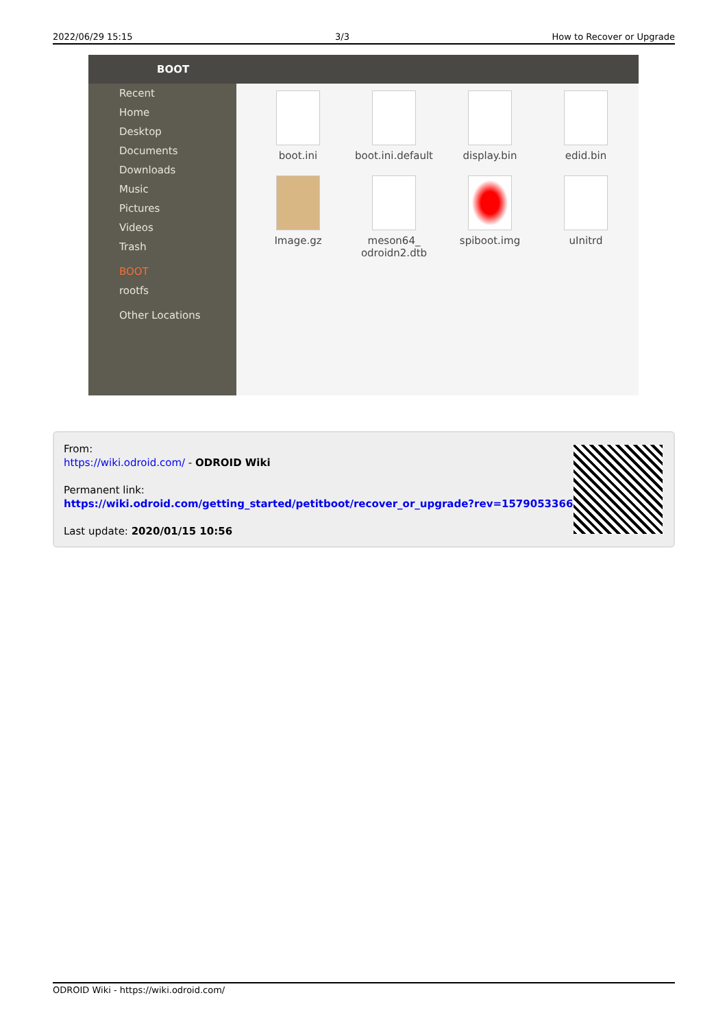2022/06/29 15:15 3/3 How to Recover or Upgrade
BOOT
Recent
Home
Desktop
Documents
Downloads
Music
Pictures
Videos
Trash
BOOT
rootfs
Other Locations
boot.ini
boot.ini.default
display.bin
edid.bin
Image.gz
meson64_
odroidn2.dtb
spiboot.img
uInitrd
From:
https://wiki.odroid.com/ - ODROID Wiki
Permanent link:
https://wiki.odroid.com/getting_started/petitboot/recover_or_upgrade?rev=1579053366
Last update: 2020/01/15 10:56
ODROID Wiki - https://wiki.odroid.com/